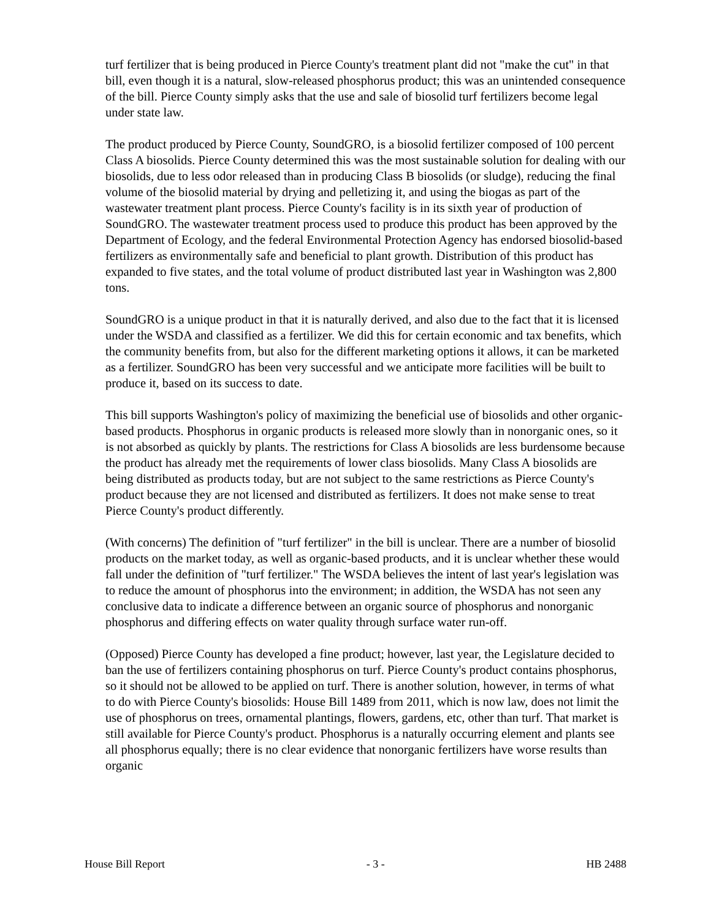turf fertilizer that is being produced in Pierce County's treatment plant did not "make the cut" in that bill, even though it is a natural, slow-released phosphorus product; this was an unintended consequence of the bill. Pierce County simply asks that the use and sale of biosolid turf fertilizers become legal under state law.
The product produced by Pierce County, SoundGRO, is a biosolid fertilizer composed of 100 percent Class A biosolids. Pierce County determined this was the most sustainable solution for dealing with our biosolids, due to less odor released than in producing Class B biosolids (or sludge), reducing the final volume of the biosolid material by drying and pelletizing it, and using the biogas as part of the wastewater treatment plant process. Pierce County's facility is in its sixth year of production of SoundGRO. The wastewater treatment process used to produce this product has been approved by the Department of Ecology, and the federal Environmental Protection Agency has endorsed biosolid-based fertilizers as environmentally safe and beneficial to plant growth. Distribution of this product has expanded to five states, and the total volume of product distributed last year in Washington was 2,800 tons.
SoundGRO is a unique product in that it is naturally derived, and also due to the fact that it is licensed under the WSDA and classified as a fertilizer. We did this for certain economic and tax benefits, which the community benefits from, but also for the different marketing options it allows, it can be marketed as a fertilizer. SoundGRO has been very successful and we anticipate more facilities will be built to produce it, based on its success to date.
This bill supports Washington's policy of maximizing the beneficial use of biosolids and other organic-based products. Phosphorus in organic products is released more slowly than in nonorganic ones, so it is not absorbed as quickly by plants. The restrictions for Class A biosolids are less burdensome because the product has already met the requirements of lower class biosolids. Many Class A biosolids are being distributed as products today, but are not subject to the same restrictions as Pierce County's product because they are not licensed and distributed as fertilizers. It does not make sense to treat Pierce County's product differently.
(With concerns) The definition of "turf fertilizer" in the bill is unclear. There are a number of biosolid products on the market today, as well as organic-based products, and it is unclear whether these would fall under the definition of "turf fertilizer." The WSDA believes the intent of last year's legislation was to reduce the amount of phosphorus into the environment; in addition, the WSDA has not seen any conclusive data to indicate a difference between an organic source of phosphorus and nonorganic phosphorus and differing effects on water quality through surface water run-off.
(Opposed) Pierce County has developed a fine product; however, last year, the Legislature decided to ban the use of fertilizers containing phosphorus on turf. Pierce County's product contains phosphorus, so it should not be allowed to be applied on turf. There is another solution, however, in terms of what to do with Pierce County's biosolids: House Bill 1489 from 2011, which is now law, does not limit the use of phosphorus on trees, ornamental plantings, flowers, gardens, etc, other than turf. That market is still available for Pierce County's product. Phosphorus is a naturally occurring element and plants see all phosphorus equally; there is no clear evidence that nonorganic fertilizers have worse results than organic
House Bill Report - 3 - HB 2488